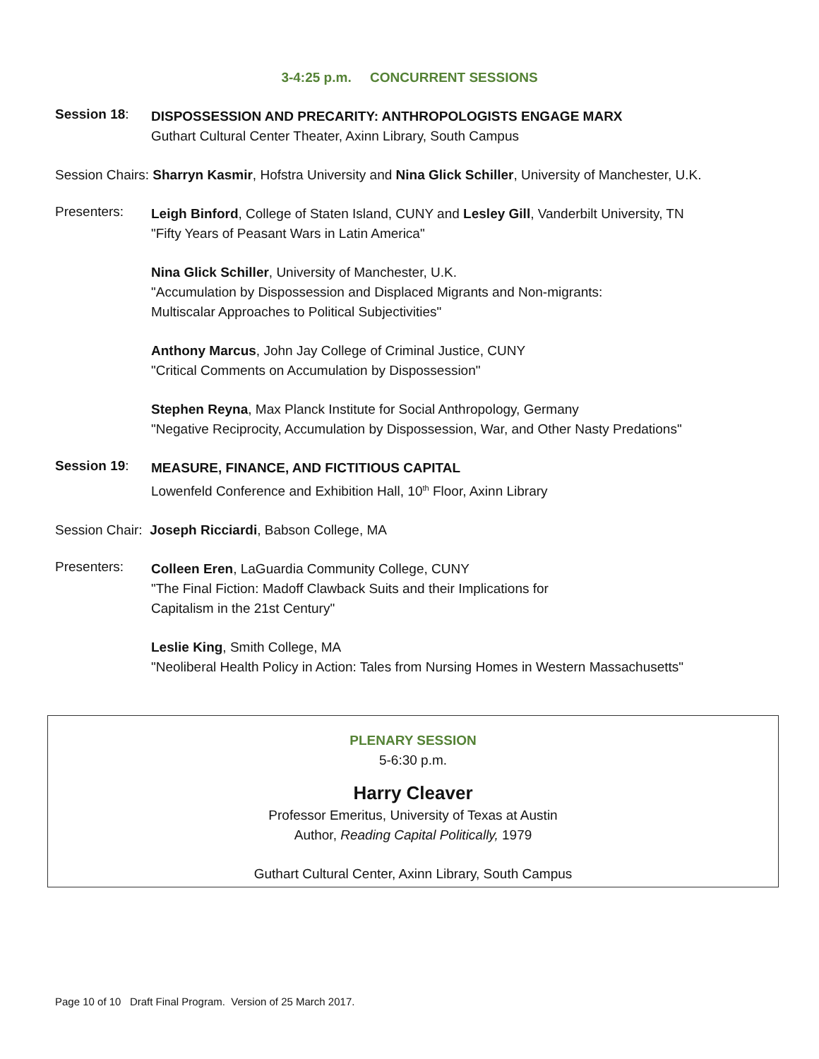3-4:25 p.m. CONCURRENT SESSIONS
Session 18:
DISPOSSESSION AND PRECARITY: ANTHROPOLOGISTS ENGAGE MARX
Guthart Cultural Center Theater, Axinn Library, South Campus
Session Chairs: Sharryn Kasmir, Hofstra University and Nina Glick Schiller, University of Manchester, U.K.
Presenters:
Leigh Binford, College of Staten Island, CUNY and Lesley Gill, Vanderbilt University, TN
"Fifty Years of Peasant Wars in Latin America"
Nina Glick Schiller, University of Manchester, U.K.
"Accumulation by Dispossession and Displaced Migrants and Non-migrants:
Multiscalar Approaches to Political Subjectivities"
Anthony Marcus, John Jay College of Criminal Justice, CUNY
"Critical Comments on Accumulation by Dispossession"
Stephen Reyna, Max Planck Institute for Social Anthropology, Germany
"Negative Reciprocity, Accumulation by Dispossession, War, and Other Nasty Predations"
Session 19:
MEASURE, FINANCE, AND FICTITIOUS CAPITAL
Lowenfeld Conference and Exhibition Hall, 10<sup>th</sup> Floor, Axinn Library
Session Chair: Joseph Ricciardi, Babson College, MA
Presenters:
Colleen Eren, LaGuardia Community College, CUNY
"The Final Fiction: Madoff Clawback Suits and their Implications for
Capitalism in the 21st Century"
Leslie King, Smith College, MA
"Neoliberal Health Policy in Action: Tales from Nursing Homes in Western Massachusetts"
PLENARY SESSION
5-6:30 p.m.
Harry Cleaver
Professor Emeritus, University of Texas at Austin
Author, Reading Capital Politically, 1979
Guthart Cultural Center, Axinn Library, South Campus
Page 10 of 10 Draft Final Program. Version of 25 March 2017.